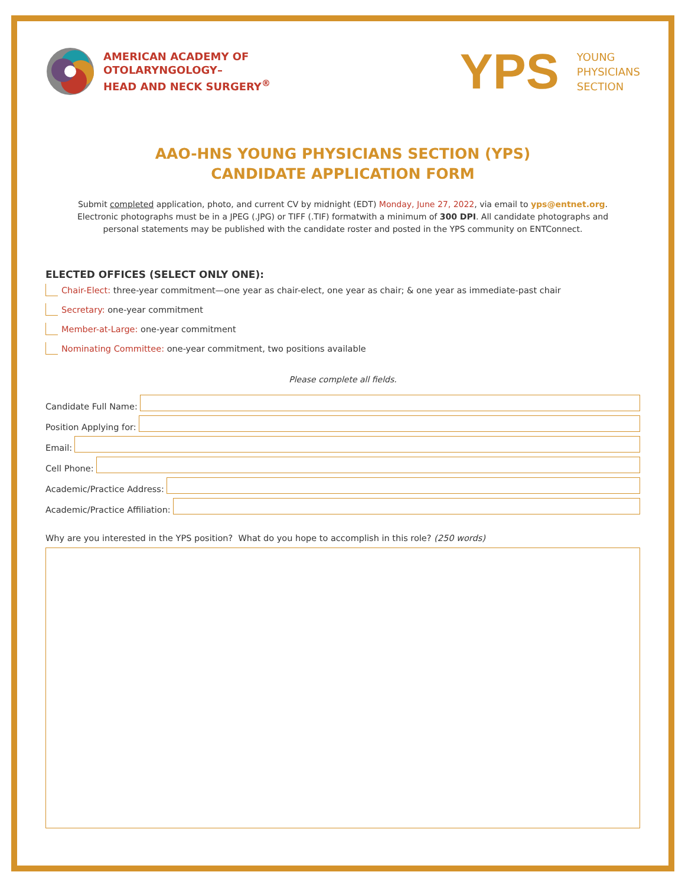AMERICAN ACADEMY OF
OTOLARYNGOLOGY–
HEAD AND NECK SURGERY<sup>®</sup>
YPS
YOUNG
PHYSICIANS
SECTION
AAO-HNS YOUNG PHYSICIANS SECTION (YPS)
CANDIDATE APPLICATION FORM
Submit completed application, photo, and current CV by midnight (EDT) Monday, June 27, 2022, via email to yps@entnet.org.
Electronic photographs must be in a JPEG (.JPG) or TIFF (.TIF) formatwith a minimum of 300 DPI. All candidate photographs and
personal statements may be published with the candidate roster and posted in the YPS community on ENTConnect.
ELECTED OFFICES (SELECT ONLY ONE):
Chair-Elect: three-year commitment—one year as chair-elect, one year as chair; & one year as immediate-past chair
Secretary: one-year commitment
Member-at-Large: one-year commitment
Nominating Committee: one-year commitment, two positions available
Please complete all fields.
Candidate Full Name:
Position Applying for:
Email:
Cell Phone:
Academic/Practice Address:
Academic/Practice Affiliation:
Why are you interested in the YPS position? What do you hope to accomplish in this role? (250 words)